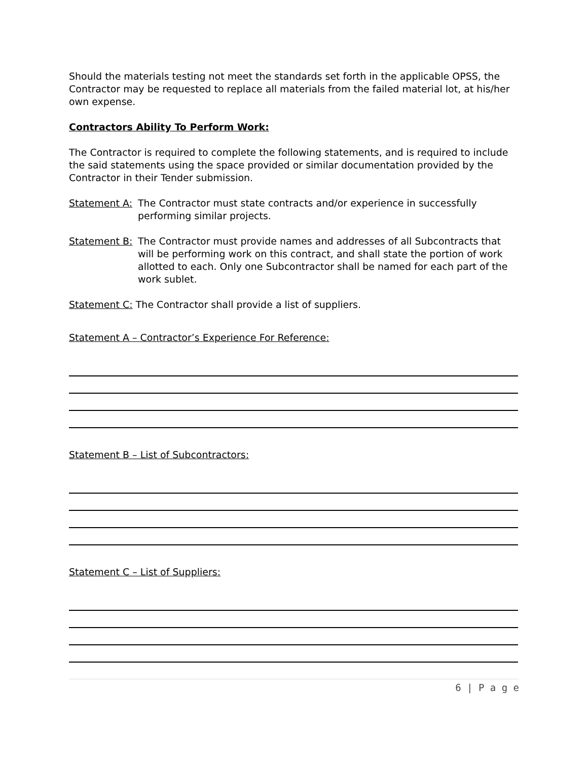Should the materials testing not meet the standards set forth in the applicable OPSS, the Contractor may be requested to replace all materials from the failed material lot, at his/her own expense.
Contractors Ability To Perform Work:
The Contractor is required to complete the following statements, and is required to include the said statements using the space provided or similar documentation provided by the Contractor in their Tender submission.
Statement A: The Contractor must state contracts and/or experience in successfully performing similar projects.
Statement B: The Contractor must provide names and addresses of all Subcontracts that will be performing work on this contract, and shall state the portion of work allotted to each. Only one Subcontractor shall be named for each part of the work sublet.
Statement C: The Contractor shall provide a list of suppliers.
Statement A – Contractor’s Experience For Reference:
Statement B – List of Subcontractors:
Statement C – List of Suppliers:
6 | P a g e